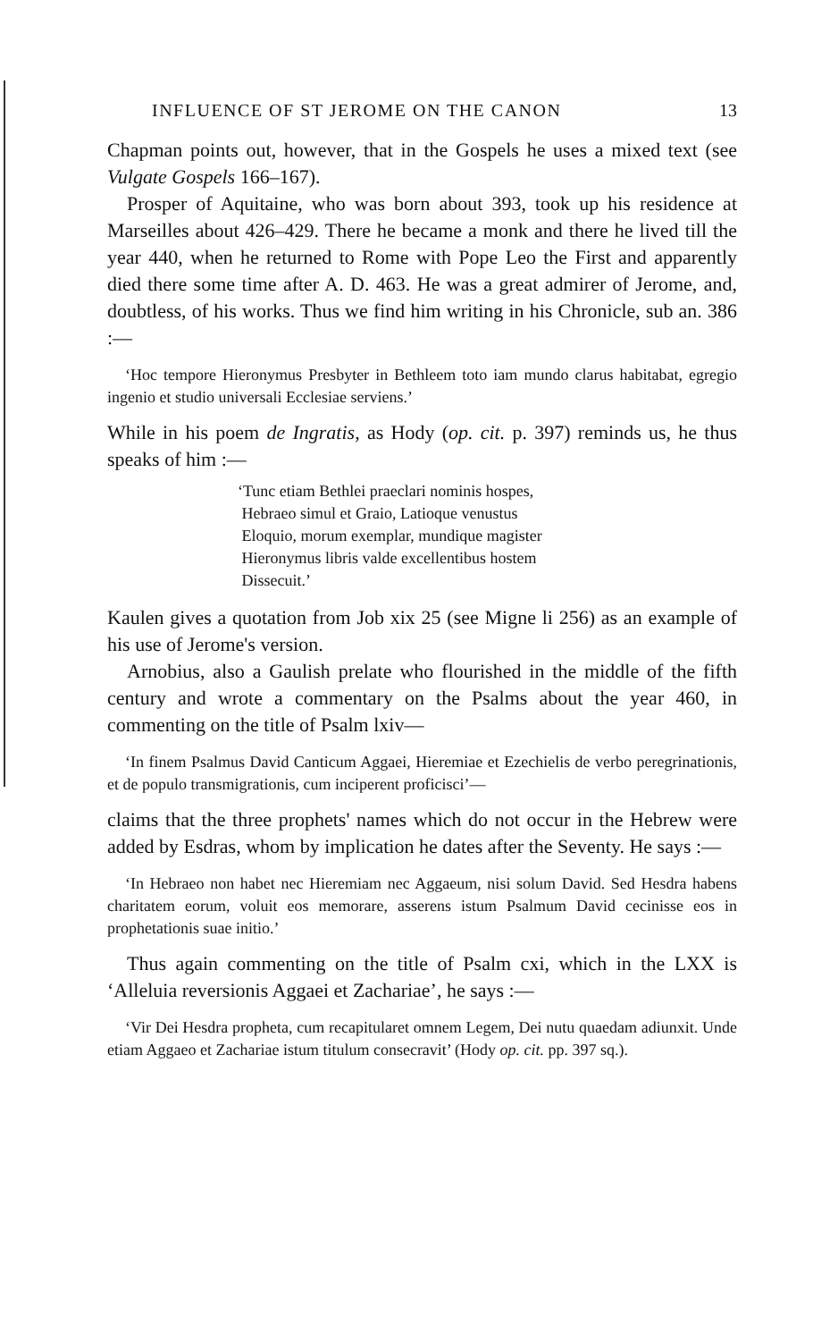INFLUENCE OF ST JEROME ON THE CANON 13
Chapman points out, however, that in the Gospels he uses a mixed text (see Vulgate Gospels 166–167).
Prosper of Aquitaine, who was born about 393, took up his residence at Marseilles about 426–429. There he became a monk and there he lived till the year 440, when he returned to Rome with Pope Leo the First and apparently died there some time after A. D. 463. He was a great admirer of Jerome, and, doubtless, of his works. Thus we find him writing in his Chronicle, sub an. 386 :—
‘Hoc tempore Hieronymus Presbyter in Bethleem toto iam mundo clarus habitabat, egregio ingenio et studio universali Ecclesiae serviens.’
While in his poem de Ingratis, as Hody (op. cit. p. 397) reminds us, he thus speaks of him :—
‘Tunc etiam Bethlei praeclari nominis hospes,
Hebraeo simul et Graio, Latioque venustus
Eloquio, morum exemplar, mundique magister
Hieronymus libris valde excellentibus hostem
Dissecuit.’
Kaulen gives a quotation from Job xix 25 (see Migne li 256) as an example of his use of Jerome's version.
Arnobius, also a Gaulish prelate who flourished in the middle of the fifth century and wrote a commentary on the Psalms about the year 460, in commenting on the title of Psalm lxiv—
‘In finem Psalmus David Canticum Aggaei, Hieremiae et Ezechielis de verbo peregrinationis, et de populo transmigrationis, cum inciperent proficisci’—
claims that the three prophets' names which do not occur in the Hebrew were added by Esdras, whom by implication he dates after the Seventy. He says :—
‘In Hebraeo non habet nec Hieremiam nec Aggaeum, nisi solum David. Sed Hesdra habens charitatem eorum, voluit eos memorare, asserens istum Psalmum David cecinisse eos in prophetationis suae initio.’
Thus again commenting on the title of Psalm cxi, which in the LXX is ‘Alleluia reversionis Aggaei et Zachariae’, he says :—
‘Vir Dei Hesdra propheta, cum recapitularet omnem Legem, Dei nutu quaedam adiunxit. Unde etiam Aggaeo et Zachariae istum titulum consecravit’ (Hody op. cit. pp. 397 sq.).